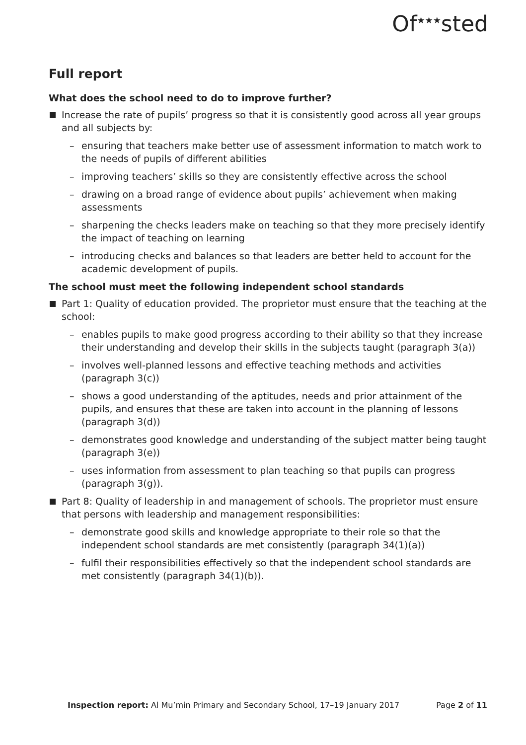Of<sup>★★★</sup>sted
Full report
What does the school need to do to improve further?
Increase the rate of pupils’ progress so that it is consistently good across all year groups and all subjects by:
– ensuring that teachers make better use of assessment information to match work to the needs of pupils of different abilities
– improving teachers’ skills so they are consistently effective across the school
– drawing on a broad range of evidence about pupils’ achievement when making assessments
– sharpening the checks leaders make on teaching so that they more precisely identify the impact of teaching on learning
– introducing checks and balances so that leaders are better held to account for the academic development of pupils.
The school must meet the following independent school standards
Part 1: Quality of education provided. The proprietor must ensure that the teaching at the school:
– enables pupils to make good progress according to their ability so that they increase their understanding and develop their skills in the subjects taught (paragraph 3(a))
– involves well-planned lessons and effective teaching methods and activities (paragraph 3(c))
– shows a good understanding of the aptitudes, needs and prior attainment of the pupils, and ensures that these are taken into account in the planning of lessons (paragraph 3(d))
– demonstrates good knowledge and understanding of the subject matter being taught (paragraph 3(e))
– uses information from assessment to plan teaching so that pupils can progress (paragraph 3(g)).
Part 8: Quality of leadership in and management of schools. The proprietor must ensure that persons with leadership and management responsibilities:
– demonstrate good skills and knowledge appropriate to their role so that the independent school standards are met consistently (paragraph 34(1)(a))
– fulfil their responsibilities effectively so that the independent school standards are met consistently (paragraph 34(1)(b)).
Inspection report: Al Mu’min Primary and Secondary School, 17–19 January 2017 Page 2 of 11